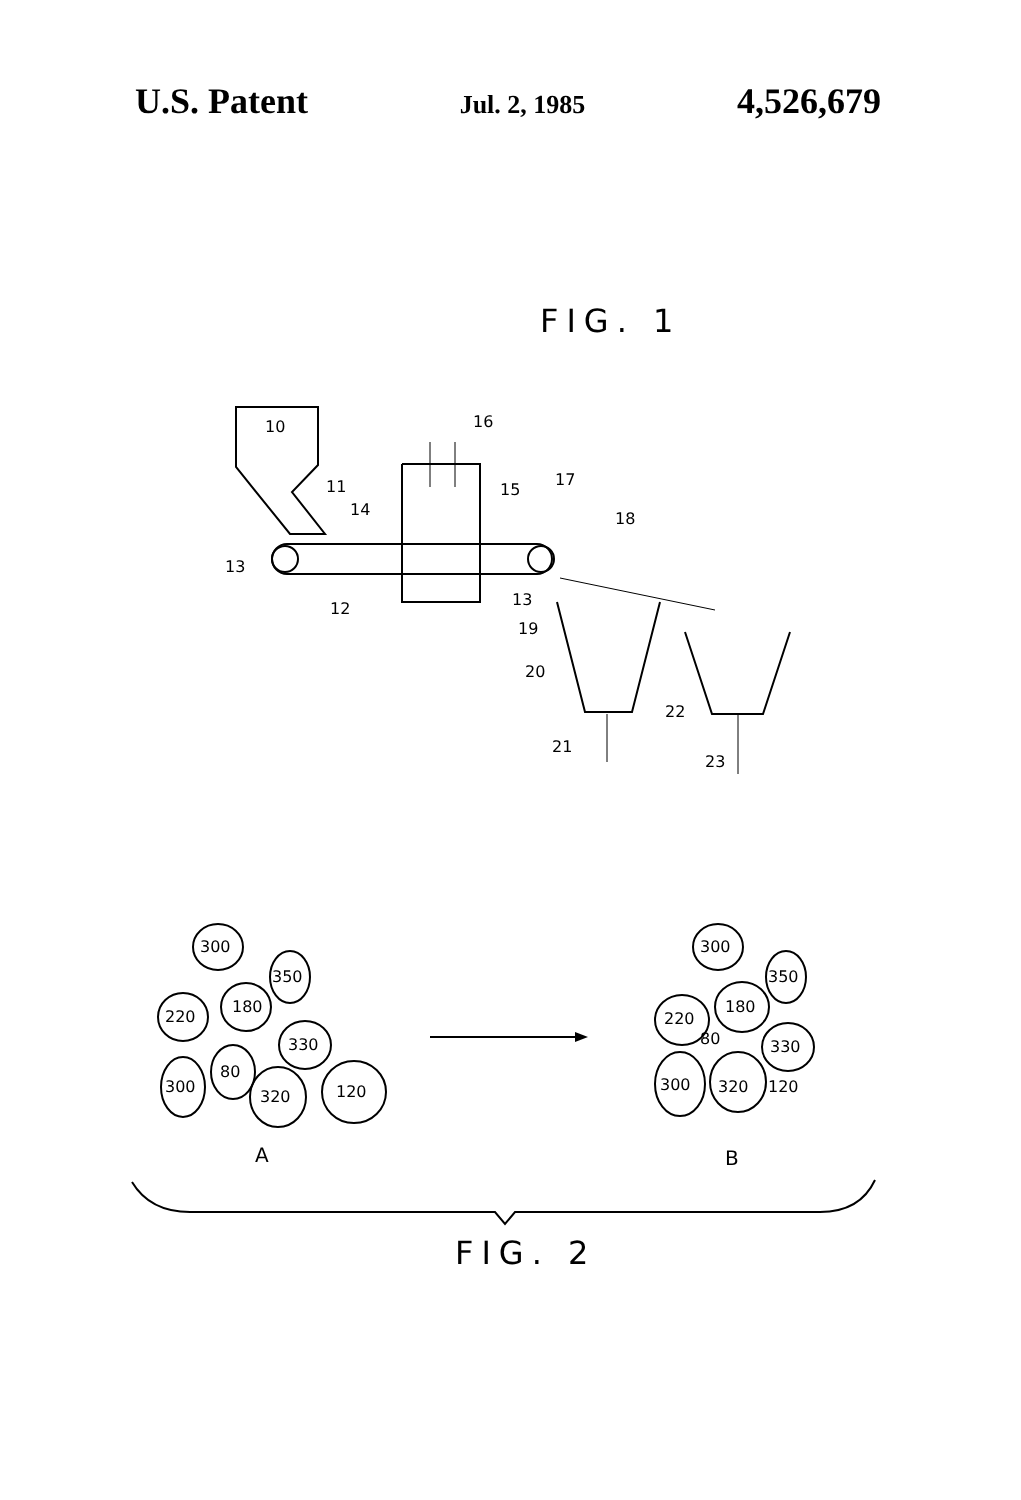U.S. Patent Jul. 2, 1985 4,526,679
FIG. 1
10
11
14
16
15
17
18
13
12
13
19
20
22
21
23
300
350
220
180
330
80
300
320
120
300
350
220
180
80
330
300
320
120
A
B
FIG. 2